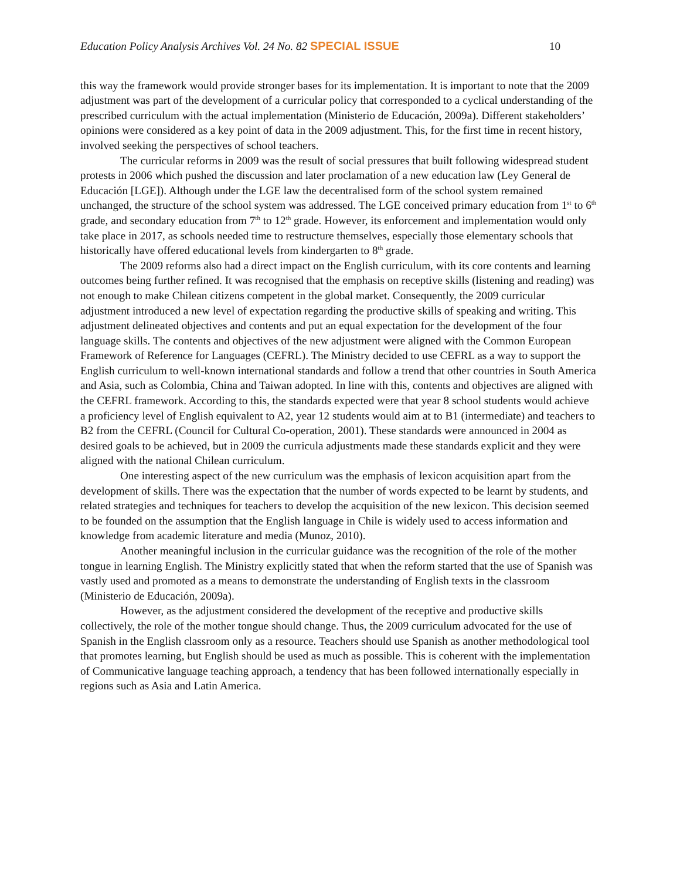Education Policy Analysis Archives Vol. 24 No. 82 SPECIAL ISSUE 10
this way the framework would provide stronger bases for its implementation. It is important to note that the 2009 adjustment was part of the development of a curricular policy that corresponded to a cyclical understanding of the prescribed curriculum with the actual implementation (Ministerio de Educación, 2009a). Different stakeholders’ opinions were considered as a key point of data in the 2009 adjustment. This, for the first time in recent history, involved seeking the perspectives of school teachers.
The curricular reforms in 2009 was the result of social pressures that built following widespread student protests in 2006 which pushed the discussion and later proclamation of a new education law (Ley General de Educación [LGE]). Although under the LGE law the decentralised form of the school system remained unchanged, the structure of the school system was addressed. The LGE conceived primary education from 1<sup>st</sup> to 6<sup>th</sup> grade, and secondary education from 7<sup>th</sup> to 12<sup>th</sup> grade. However, its enforcement and implementation would only take place in 2017, as schools needed time to restructure themselves, especially those elementary schools that historically have offered educational levels from kindergarten to 8<sup>th</sup> grade.
The 2009 reforms also had a direct impact on the English curriculum, with its core contents and learning outcomes being further refined. It was recognised that the emphasis on receptive skills (listening and reading) was not enough to make Chilean citizens competent in the global market. Consequently, the 2009 curricular adjustment introduced a new level of expectation regarding the productive skills of speaking and writing. This adjustment delineated objectives and contents and put an equal expectation for the development of the four language skills. The contents and objectives of the new adjustment were aligned with the Common European Framework of Reference for Languages (CEFRL). The Ministry decided to use CEFRL as a way to support the English curriculum to well-known international standards and follow a trend that other countries in South America and Asia, such as Colombia, China and Taiwan adopted. In line with this, contents and objectives are aligned with the CEFRL framework. According to this, the standards expected were that year 8 school students would achieve a proficiency level of English equivalent to A2, year 12 students would aim at to B1 (intermediate) and teachers to B2 from the CEFRL (Council for Cultural Co-operation, 2001). These standards were announced in 2004 as desired goals to be achieved, but in 2009 the curricula adjustments made these standards explicit and they were aligned with the national Chilean curriculum.
One interesting aspect of the new curriculum was the emphasis of lexicon acquisition apart from the development of skills. There was the expectation that the number of words expected to be learnt by students, and related strategies and techniques for teachers to develop the acquisition of the new lexicon. This decision seemed to be founded on the assumption that the English language in Chile is widely used to access information and knowledge from academic literature and media (Munoz, 2010).
Another meaningful inclusion in the curricular guidance was the recognition of the role of the mother tongue in learning English. The Ministry explicitly stated that when the reform started that the use of Spanish was vastly used and promoted as a means to demonstrate the understanding of English texts in the classroom (Ministerio de Educación, 2009a).
However, as the adjustment considered the development of the receptive and productive skills collectively, the role of the mother tongue should change. Thus, the 2009 curriculum advocated for the use of Spanish in the English classroom only as a resource. Teachers should use Spanish as another methodological tool that promotes learning, but English should be used as much as possible. This is coherent with the implementation of Communicative language teaching approach, a tendency that has been followed internationally especially in regions such as Asia and Latin America.